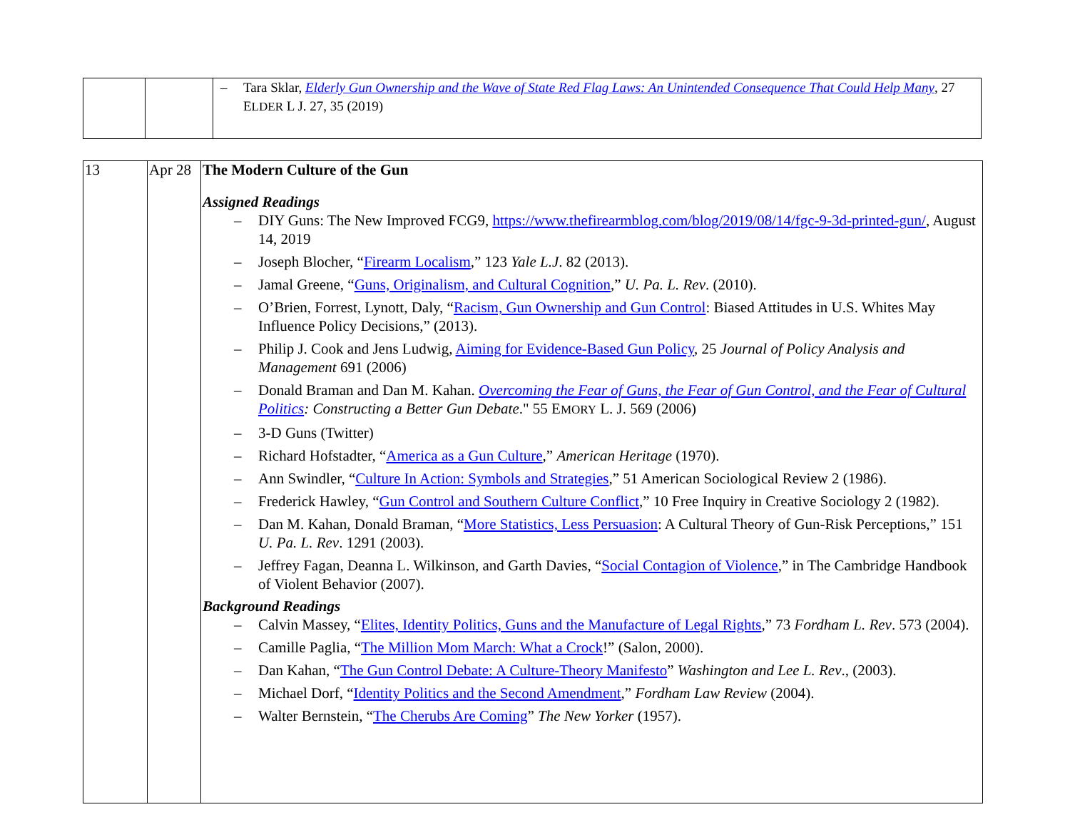| | | – Tara Sklar, Elderly Gun Ownership and the Wave of State Red Flag Laws: An Unintended Consequence That Could Help Many , 27 E LDER L J. 27, 35 (2019) |
| 13 | Apr 28 | The Modern Culture of the Gun Assigned Readings – DIY Guns: The New Improved FCG9, https://www.thefirearmblog.com/blog/2019/08/14/fgc-9-3d-printed-gun/ , August 14, 2019 – Joseph Blocher, “ Firearm Localism ,” 123 Yale L.J . 82 (2013). – Jamal Greene, “ Guns, Originalism, and Cultural Cognition ,” U. Pa. L. Rev . (2010). – O’Brien, Forrest, Lynott, Daly, “ Racism, Gun Ownership and Gun Control : Biased Attitudes in U.S. Whites May Influence Policy Decisions,” (2013). – Philip J. Cook and Jens Ludwig, Aiming for Evidence-Based Gun Policy , 25 Journal of Policy Analysis and Management 691 (2006) – Donald Braman and Dan M. Kahan. Overcoming the Fear of Guns, the Fear of Gun Control, and the Fear of Cultural Politics : Constructing a Better Gun Debate ." 55 E MORY L. J. 569 (2006) – 3-D Guns (Twitter) – Richard Hofstadter, “ America as a Gun Culture ,” American Heritage (1970). – Ann Swindler, “ Culture In Action: Symbols and Strategies ,” 51 American Sociological Review 2 (1986). – Frederick Hawley, “ Gun Control and Southern Culture Conflict ,” 10 Free Inquiry in Creative Sociology 2 (1982). – Dan M. Kahan, Donald Braman, “ More Statistics, Less Persuasion : A Cultural Theory of Gun-Risk Perceptions,” 151 U. Pa. L. Rev . 1291 (2003). – Jeffrey Fagan, Deanna L. Wilkinson, and Garth Davies, “ Social Contagion of Violence ,” in The Cambridge Handbook of Violent Behavior (2007). Background Readings – Calvin Massey, “ Elites, Identity Politics, Guns and the Manufacture of Legal Rights ,” 73 Fordham L. Rev . 573 (2004). – Camille Paglia, “ The Million Mom March: What a Crock !” (Salon, 2000). – Dan Kahan, “ The Gun Control Debate: A Culture-Theory Manifesto ” Washington and Lee L. Rev ., (2003). – Michael Dorf, “ Identity Politics and the Second Amendment ,” Fordham Law Review (2004). – Walter Bernstein, “ The Cherubs Are Coming ” The New Yorker (1957). |